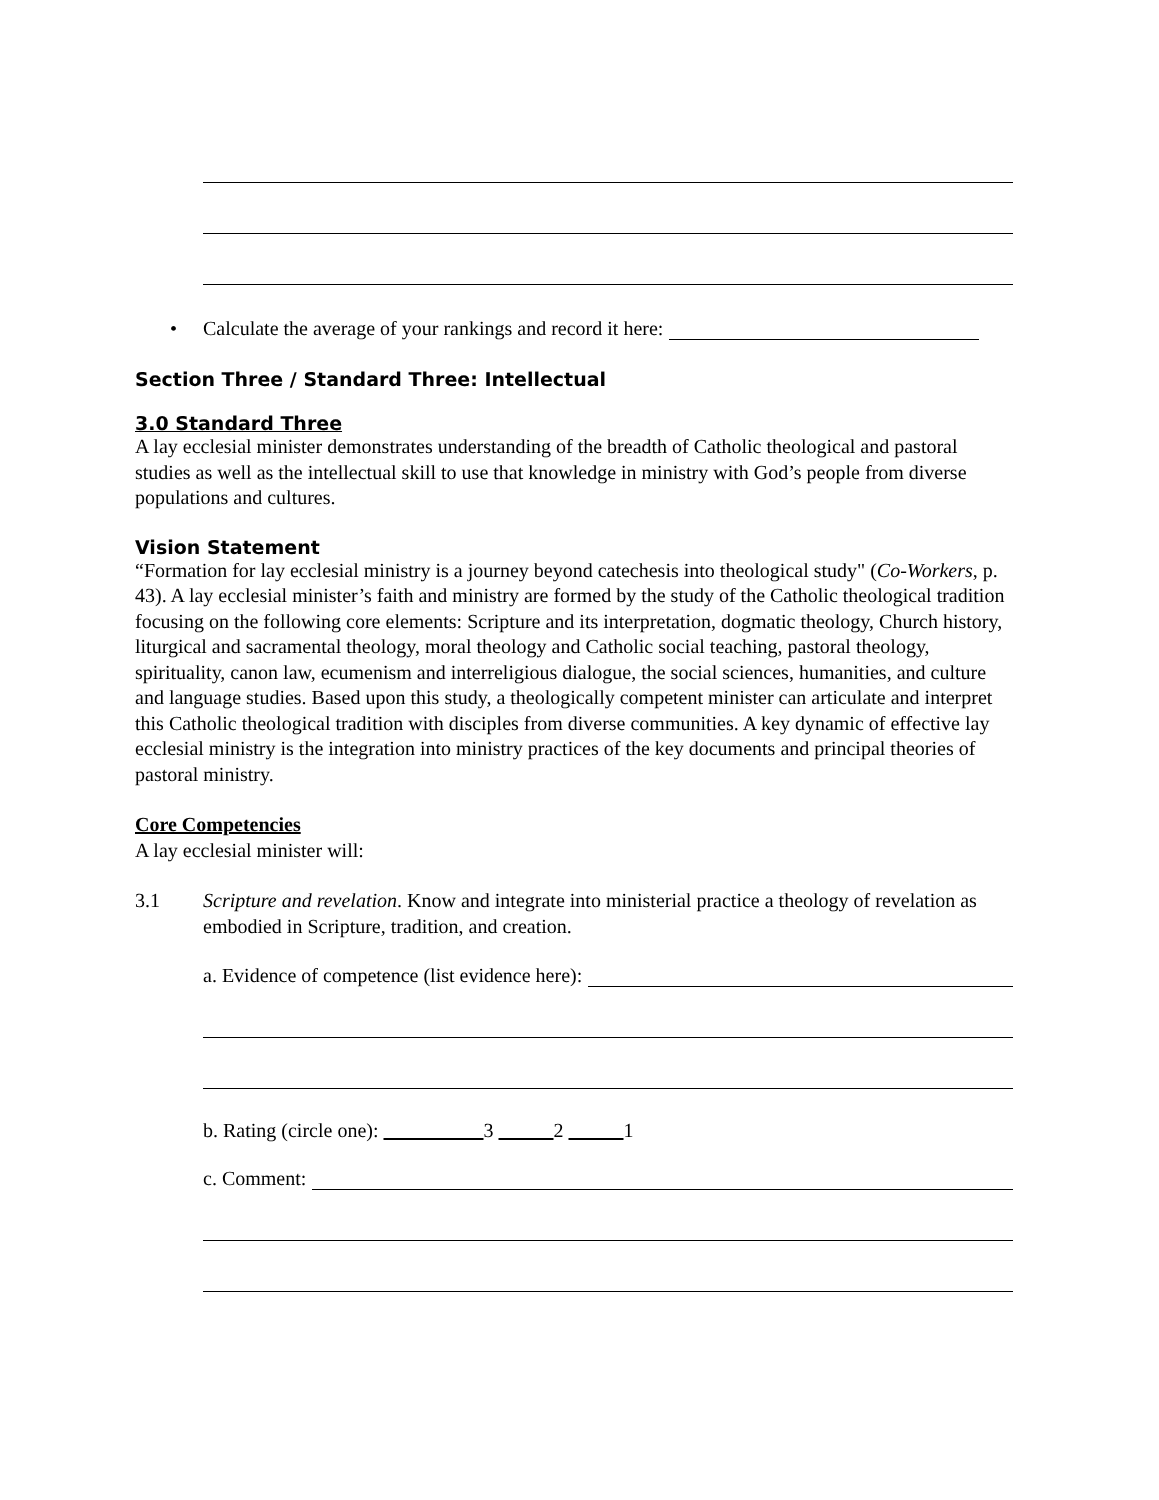• Calculate the average of your rankings and record it here:
Section Three / Standard Three: Intellectual
3.0 Standard Three
A lay ecclesial minister demonstrates understanding of the breadth of Catholic theological and pastoral studies as well as the intellectual skill to use that knowledge in ministry with God’s people from diverse populations and cultures.
Vision Statement
“Formation for lay ecclesial ministry is a journey beyond catechesis into theological study" (Co-Workers, p. 43). A lay ecclesial minister’s faith and ministry are formed by the study of the Catholic theological tradition focusing on the following core elements: Scripture and its interpretation, dogmatic theology, Church history, liturgical and sacramental theology, moral theology and Catholic social teaching, pastoral theology, spirituality, canon law, ecumenism and interreligious dialogue, the social sciences, humanities, and culture and language studies. Based upon this study, a theologically competent minister can articulate and interpret this Catholic theological tradition with disciples from diverse communities. A key dynamic of effective lay ecclesial ministry is the integration into ministry practices of the key documents and principal theories of pastoral ministry.
Core Competencies
A lay ecclesial minister will:
3.1 Scripture and revelation. Know and integrate into ministerial practice a theology of revelation as embodied in Scripture, tradition, and creation.
a. Evidence of competence (list evidence here):
b. Rating (circle one): 3 2 1
c. Comment: